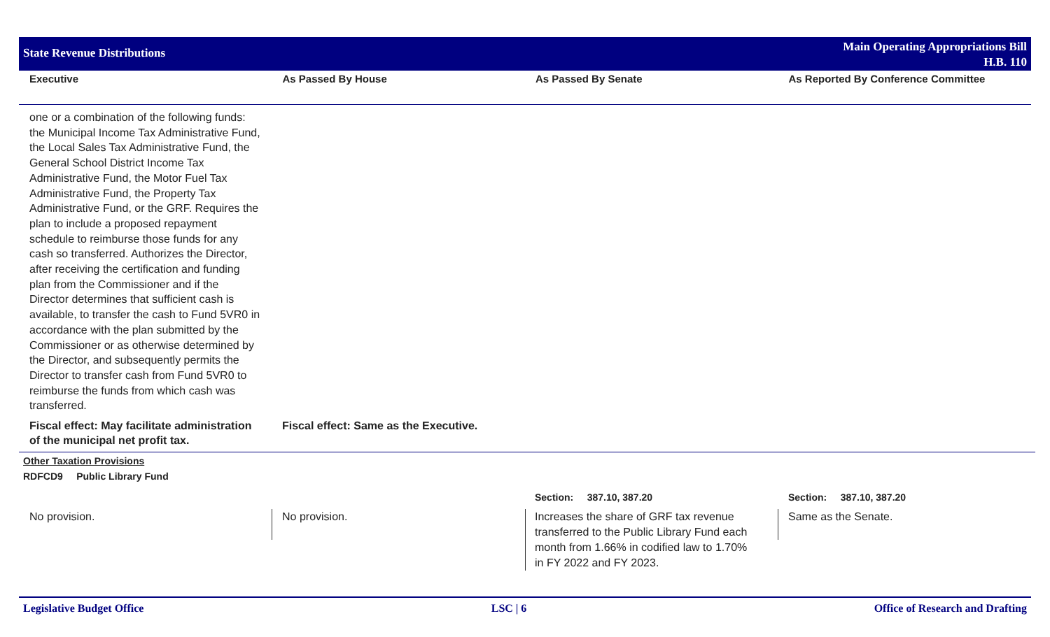State Revenue Distributions
Main Operating Appropriations Bill
H.B. 110
Executive As Passed By House As Passed By Senate As Reported By Conference Committee
one or a combination of the following funds: the Municipal Income Tax Administrative Fund, the Local Sales Tax Administrative Fund, the General School District Income Tax Administrative Fund, the Motor Fuel Tax Administrative Fund, the Property Tax Administrative Fund, or the GRF. Requires the plan to include a proposed repayment schedule to reimburse those funds for any cash so transferred. Authorizes the Director, after receiving the certification and funding plan from the Commissioner and if the Director determines that sufficient cash is available, to transfer the cash to Fund 5VR0 in accordance with the plan submitted by the Commissioner or as otherwise determined by the Director, and subsequently permits the Director to transfer cash from Fund 5VR0 to reimburse the funds from which cash was transferred.
Fiscal effect: May facilitate administration of the municipal net profit tax.
Fiscal effect: Same as the Executive.
Other Taxation Provisions
RDFCD9 Public Library Fund
Section: 387.10, 387.20 Section: 387.10, 387.20
No provision. No provision.
Increases the share of GRF tax revenue transferred to the Public Library Fund each month from 1.66% in codified law to 1.70% in FY 2022 and FY 2023.
Same as the Senate.
Legislative Budget Office LSC | 6 Office of Research and Drafting